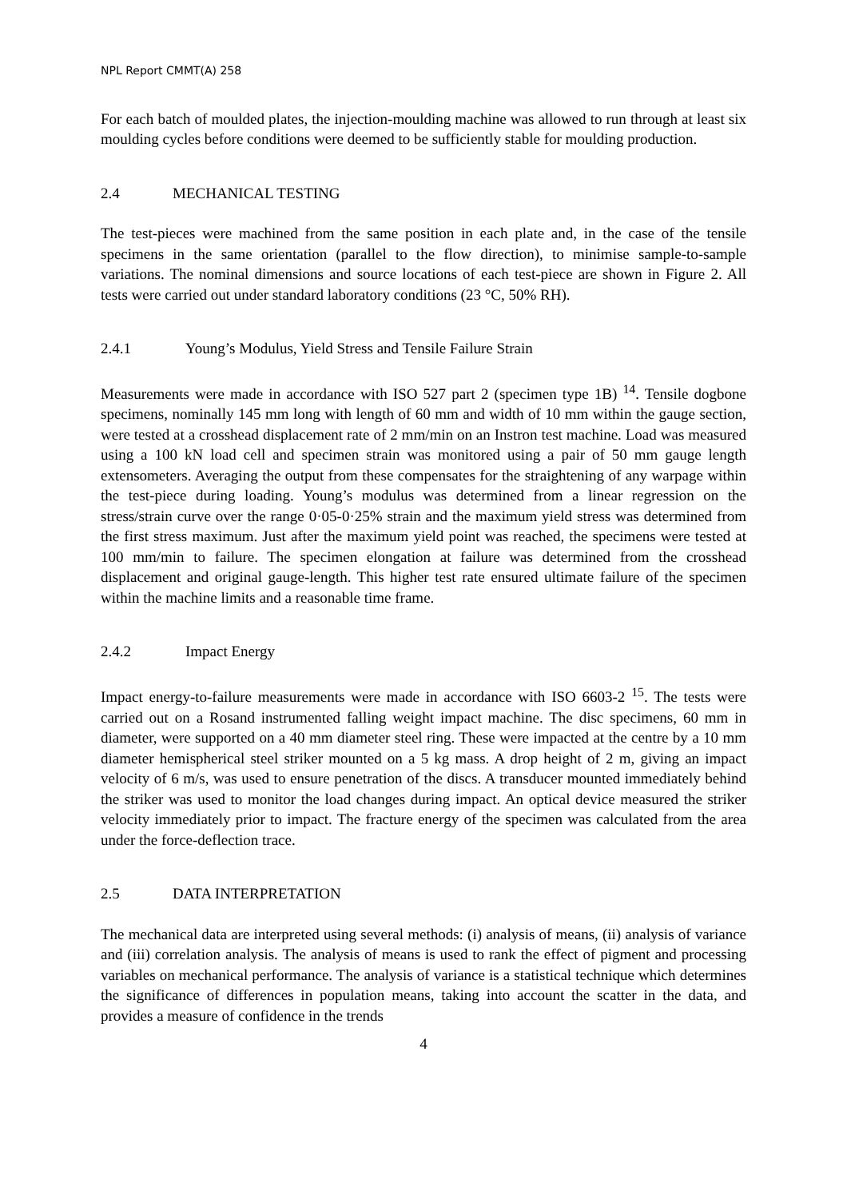NPL Report CMMT(A) 258
For each batch of moulded plates, the injection-moulding machine was allowed to run through at least six moulding cycles before conditions were deemed to be sufficiently stable for moulding production.
2.4 MECHANICAL TESTING
The test-pieces were machined from the same position in each plate and, in the case of the tensile specimens in the same orientation (parallel to the flow direction), to minimise sample-to-sample variations. The nominal dimensions and source locations of each test-piece are shown in Figure 2. All tests were carried out under standard laboratory conditions (23 °C, 50% RH).
2.4.1 Young’s Modulus, Yield Stress and Tensile Failure Strain
Measurements were made in accordance with ISO 527 part 2 (specimen type 1B) <sup>14</sup>. Tensile dogbone specimens, nominally 145 mm long with length of 60 mm and width of 10 mm within the gauge section, were tested at a crosshead displacement rate of 2 mm/min on an Instron test machine. Load was measured using a 100 kN load cell and specimen strain was monitored using a pair of 50 mm gauge length extensometers. Averaging the output from these compensates for the straightening of any warpage within the test-piece during loading. Young’s modulus was determined from a linear regression on the stress/strain curve over the range 0·05-0·25% strain and the maximum yield stress was determined from the first stress maximum. Just after the maximum yield point was reached, the specimens were tested at 100 mm/min to failure. The specimen elongation at failure was determined from the crosshead displacement and original gauge-length. This higher test rate ensured ultimate failure of the specimen within the machine limits and a reasonable time frame.
2.4.2 Impact Energy
Impact energy-to-failure measurements were made in accordance with ISO 6603-2 <sup>15</sup>. The tests were carried out on a Rosand instrumented falling weight impact machine. The disc specimens, 60 mm in diameter, were supported on a 40 mm diameter steel ring. These were impacted at the centre by a 10 mm diameter hemispherical steel striker mounted on a 5 kg mass. A drop height of 2 m, giving an impact velocity of 6 m/s, was used to ensure penetration of the discs. A transducer mounted immediately behind the striker was used to monitor the load changes during impact. An optical device measured the striker velocity immediately prior to impact. The fracture energy of the specimen was calculated from the area under the force-deflection trace.
2.5 DATA INTERPRETATION
The mechanical data are interpreted using several methods: (i) analysis of means, (ii) analysis of variance and (iii) correlation analysis. The analysis of means is used to rank the effect of pigment and processing variables on mechanical performance. The analysis of variance is a statistical technique which determines the significance of differences in population means, taking into account the scatter in the data, and provides a measure of confidence in the trends
4